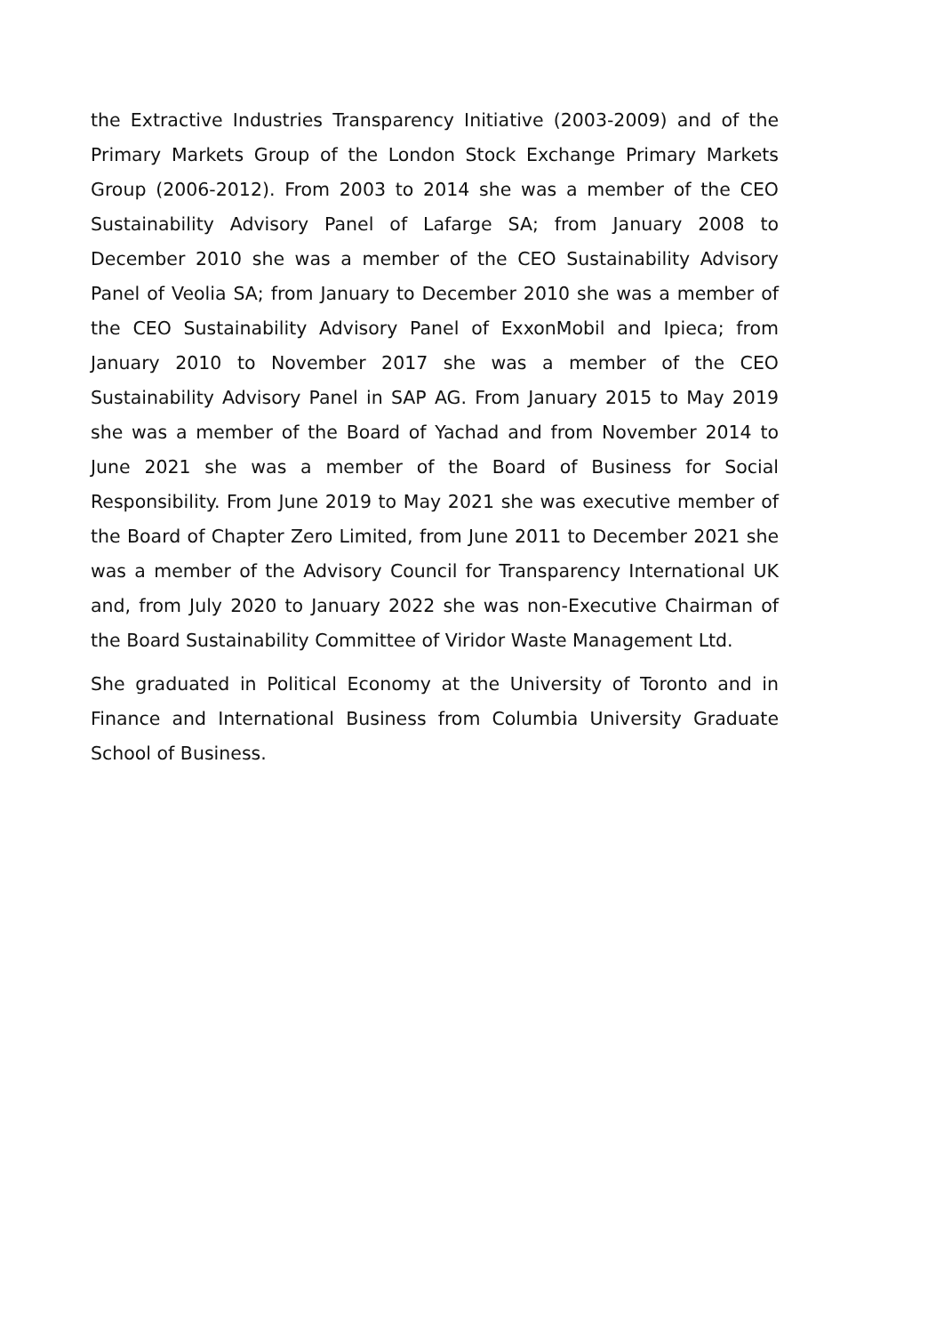the Extractive Industries Transparency Initiative (2003-2009) and of the Primary Markets Group of the London Stock Exchange Primary Markets Group (2006-2012). From 2003 to 2014 she was a member of the CEO Sustainability Advisory Panel of Lafarge SA; from January 2008 to December 2010 she was a member of the CEO Sustainability Advisory Panel of Veolia SA; from January to December 2010 she was a member of the CEO Sustainability Advisory Panel of ExxonMobil and Ipieca; from January 2010 to November 2017 she was a member of the CEO Sustainability Advisory Panel in SAP AG. From January 2015 to May 2019 she was a member of the Board of Yachad and from November 2014 to June 2021 she was a member of the Board of Business for Social Responsibility. From June 2019 to May 2021 she was executive member of the Board of Chapter Zero Limited, from June 2011 to December 2021 she was a member of the Advisory Council for Transparency International UK and, from July 2020 to January 2022 she was non-Executive Chairman of the Board Sustainability Committee of Viridor Waste Management Ltd.
She graduated in Political Economy at the University of Toronto and in Finance and International Business from Columbia University Graduate School of Business.